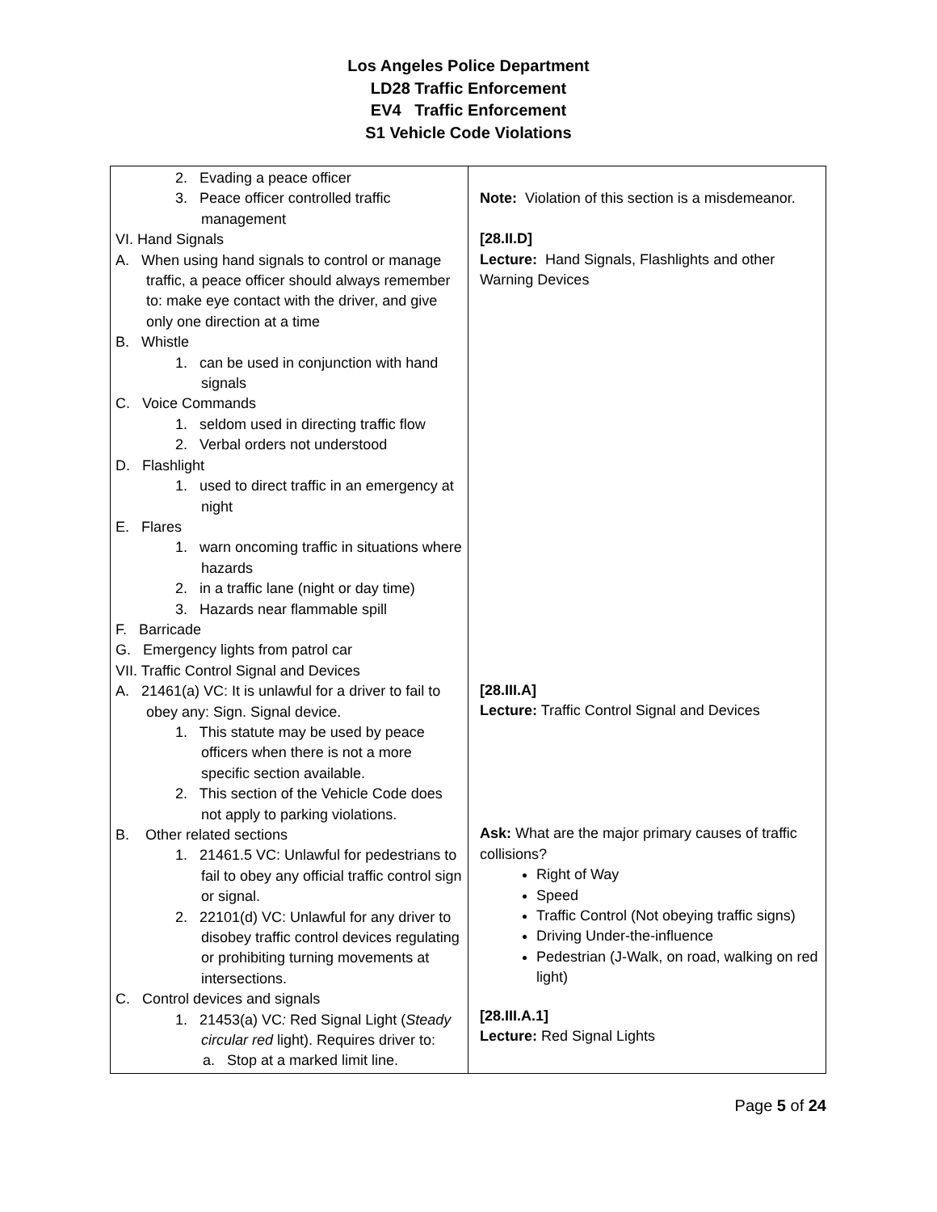Los Angeles Police Department
LD28 Traffic Enforcement
EV4 Traffic Enforcement
S1 Vehicle Code Violations
| 2. Evading a peace officer 3. Peace officer controlled traffic management VI. Hand Signals A. When using hand signals to control or manage traffic, a peace officer should always remember to: make eye contact with the driver, and give only one direction at a time B. Whistle 1. can be used in conjunction with hand signals C. Voice Commands 1. seldom used in directing traffic flow 2. Verbal orders not understood D. Flashlight 1. used to direct traffic in an emergency at night E. Flares 1. warn oncoming traffic in situations where hazards 2. in a traffic lane (night or day time) 3. Hazards near flammable spill F. Barricade G. Emergency lights from patrol car VII. Traffic Control Signal and Devices A. 21461(a) VC: It is unlawful for a driver to fail to obey any: Sign. Signal device. 1. This statute may be used by peace officers when there is not a more specific section available. 2. This section of the Vehicle Code does not apply to parking violations. B. Other related sections 1. 21461.5 VC: Unlawful for pedestrians to fail to obey any official traffic control sign or signal. 2. 22101(d) VC: Unlawful for any driver to disobey traffic control devices regulating or prohibiting turning movements at intersections. C. Control devices and signals 1. 21453(a) VC : Red Signal Light ( Steady circular red light). Requires driver to: a. Stop at a marked limit line. | Note: Violation of this section is a misdemeanor. [28.II.D] Lecture: Hand Signals, Flashlights and other Warning Devices [28.III.A] Lecture: Traffic Control Signal and Devices Ask: What are the major primary causes of traffic collisions? Right of Way Speed Traffic Control (Not obeying traffic signs) Driving Under-the-influence Pedestrian (J-Walk, on road, walking on red light) [28.III.A.1] Lecture: Red Signal Lights |
Page 5 of 24